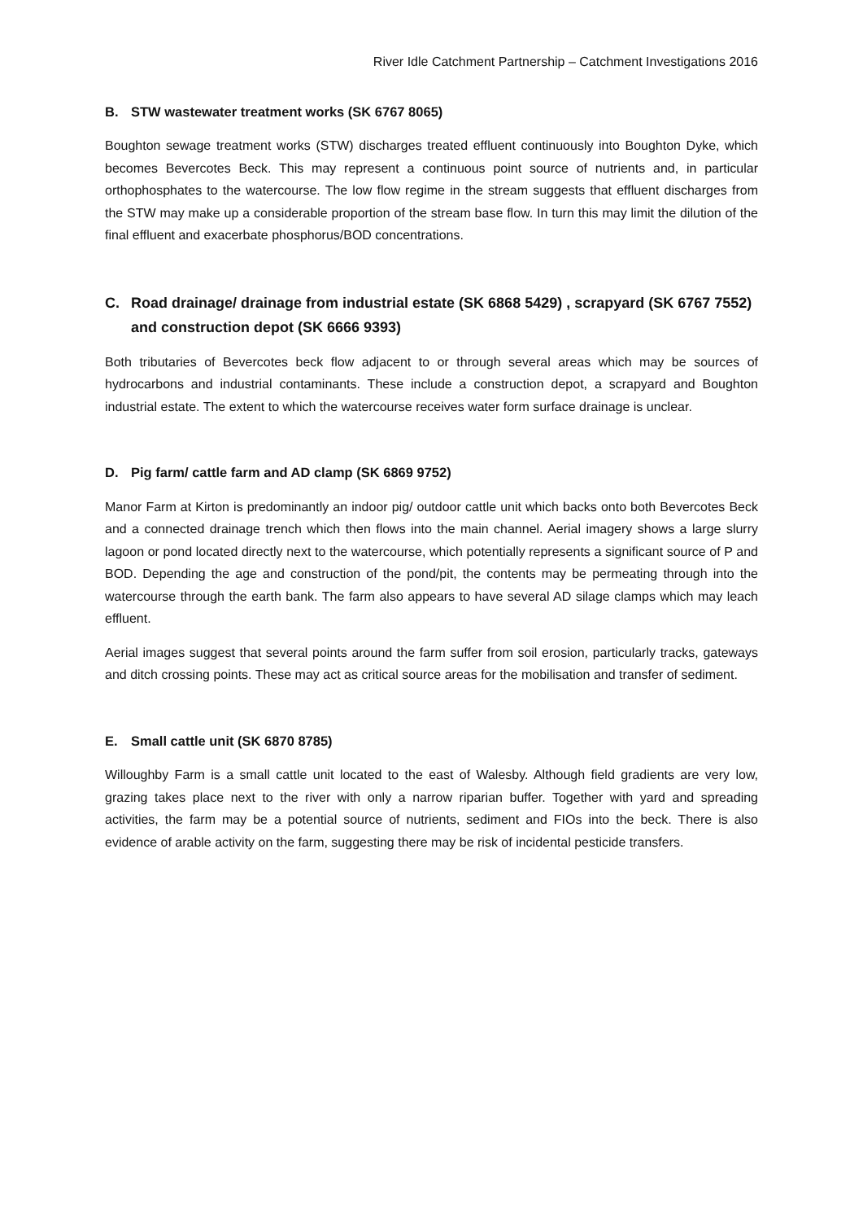River Idle Catchment Partnership – Catchment Investigations 2016
B. STW wastewater treatment works (SK 6767 8065)
Boughton sewage treatment works (STW) discharges treated effluent continuously into Boughton Dyke, which becomes Bevercotes Beck. This may represent a continuous point source of nutrients and, in particular orthophosphates to the watercourse. The low flow regime in the stream suggests that effluent discharges from the STW may make up a considerable proportion of the stream base flow. In turn this may limit the dilution of the final effluent and exacerbate phosphorus/BOD concentrations.
C. Road drainage/ drainage from industrial estate (SK 6868 5429) , scrapyard (SK 6767 7552) and construction depot (SK 6666 9393)
Both tributaries of Bevercotes beck flow adjacent to or through several areas which may be sources of hydrocarbons and industrial contaminants. These include a construction depot, a scrapyard and Boughton industrial estate. The extent to which the watercourse receives water form surface drainage is unclear.
D. Pig farm/ cattle farm and AD clamp (SK 6869 9752)
Manor Farm at Kirton is predominantly an indoor pig/ outdoor cattle unit which backs onto both Bevercotes Beck and a connected drainage trench which then flows into the main channel. Aerial imagery shows a large slurry lagoon or pond located directly next to the watercourse, which potentially represents a significant source of P and BOD. Depending the age and construction of the pond/pit, the contents may be permeating through into the watercourse through the earth bank. The farm also appears to have several AD silage clamps which may leach effluent.
Aerial images suggest that several points around the farm suffer from soil erosion, particularly tracks, gateways and ditch crossing points. These may act as critical source areas for the mobilisation and transfer of sediment.
E. Small cattle unit (SK 6870 8785)
Willoughby Farm is a small cattle unit located to the east of Walesby. Although field gradients are very low, grazing takes place next to the river with only a narrow riparian buffer. Together with yard and spreading activities, the farm may be a potential source of nutrients, sediment and FIOs into the beck. There is also evidence of arable activity on the farm, suggesting there may be risk of incidental pesticide transfers.